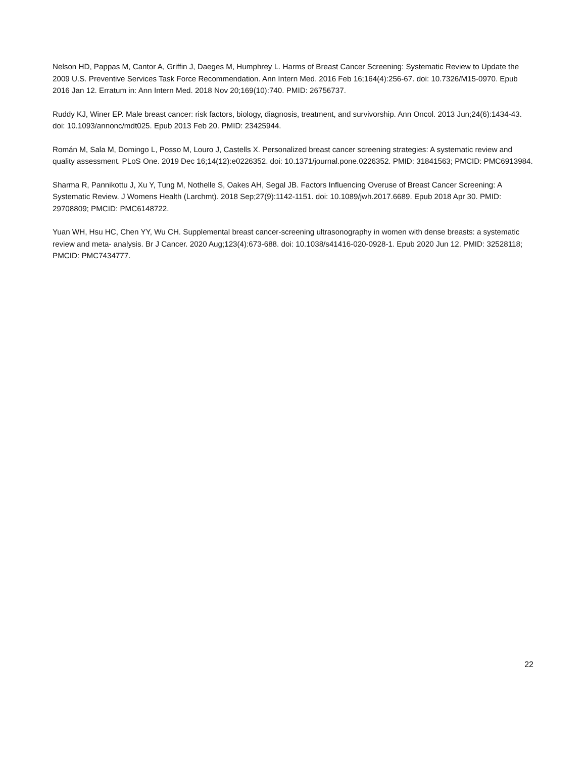Nelson HD, Pappas M, Cantor A, Griffin J, Daeges M, Humphrey L. Harms of Breast Cancer Screening: Systematic Review to Update the 2009 U.S. Preventive Services Task Force Recommendation. Ann Intern Med. 2016 Feb 16;164(4):256-67. doi: 10.7326/M15-0970. Epub 2016 Jan 12. Erratum in: Ann Intern Med. 2018 Nov 20;169(10):740. PMID: 26756737.
Ruddy KJ, Winer EP. Male breast cancer: risk factors, biology, diagnosis, treatment, and survivorship. Ann Oncol. 2013 Jun;24(6):1434-43. doi: 10.1093/annonc/mdt025. Epub 2013 Feb 20. PMID: 23425944.
Román M, Sala M, Domingo L, Posso M, Louro J, Castells X. Personalized breast cancer screening strategies: A systematic review and quality assessment. PLoS One. 2019 Dec 16;14(12):e0226352. doi: 10.1371/journal.pone.0226352. PMID: 31841563; PMCID: PMC6913984.
Sharma R, Pannikottu J, Xu Y, Tung M, Nothelle S, Oakes AH, Segal JB. Factors Influencing Overuse of Breast Cancer Screening: A Systematic Review. J Womens Health (Larchmt). 2018 Sep;27(9):1142-1151. doi: 10.1089/jwh.2017.6689. Epub 2018 Apr 30. PMID: 29708809; PMCID: PMC6148722.
Yuan WH, Hsu HC, Chen YY, Wu CH. Supplemental breast cancer-screening ultrasonography in women with dense breasts: a systematic review and meta- analysis. Br J Cancer. 2020 Aug;123(4):673-688. doi: 10.1038/s41416-020-0928-1. Epub 2020 Jun 12. PMID: 32528118; PMCID: PMC7434777.
22